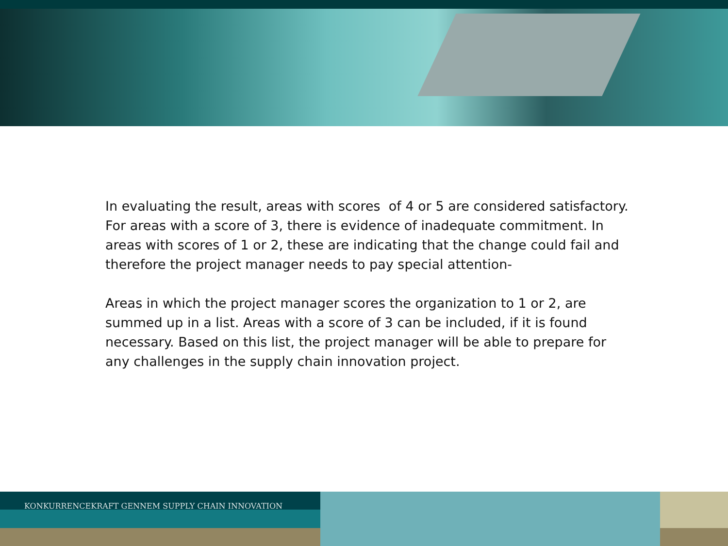In evaluating the result, areas with scores of 4 or 5 are considered satisfactory. For areas with a score of 3, there is evidence of inadequate commitment. In areas with scores of 1 or 2, these are indicating that the change could fail and therefore the project manager needs to pay special attention-
Areas in which the project manager scores the organization to 1 or 2, are summed up in a list. Areas with a score of 3 can be included, if it is found necessary. Based on this list, the project manager will be able to prepare for any challenges in the supply chain innovation project.
KONKURRENCEKRAFT GENNEM SUPPLY CHAIN INNOVATION